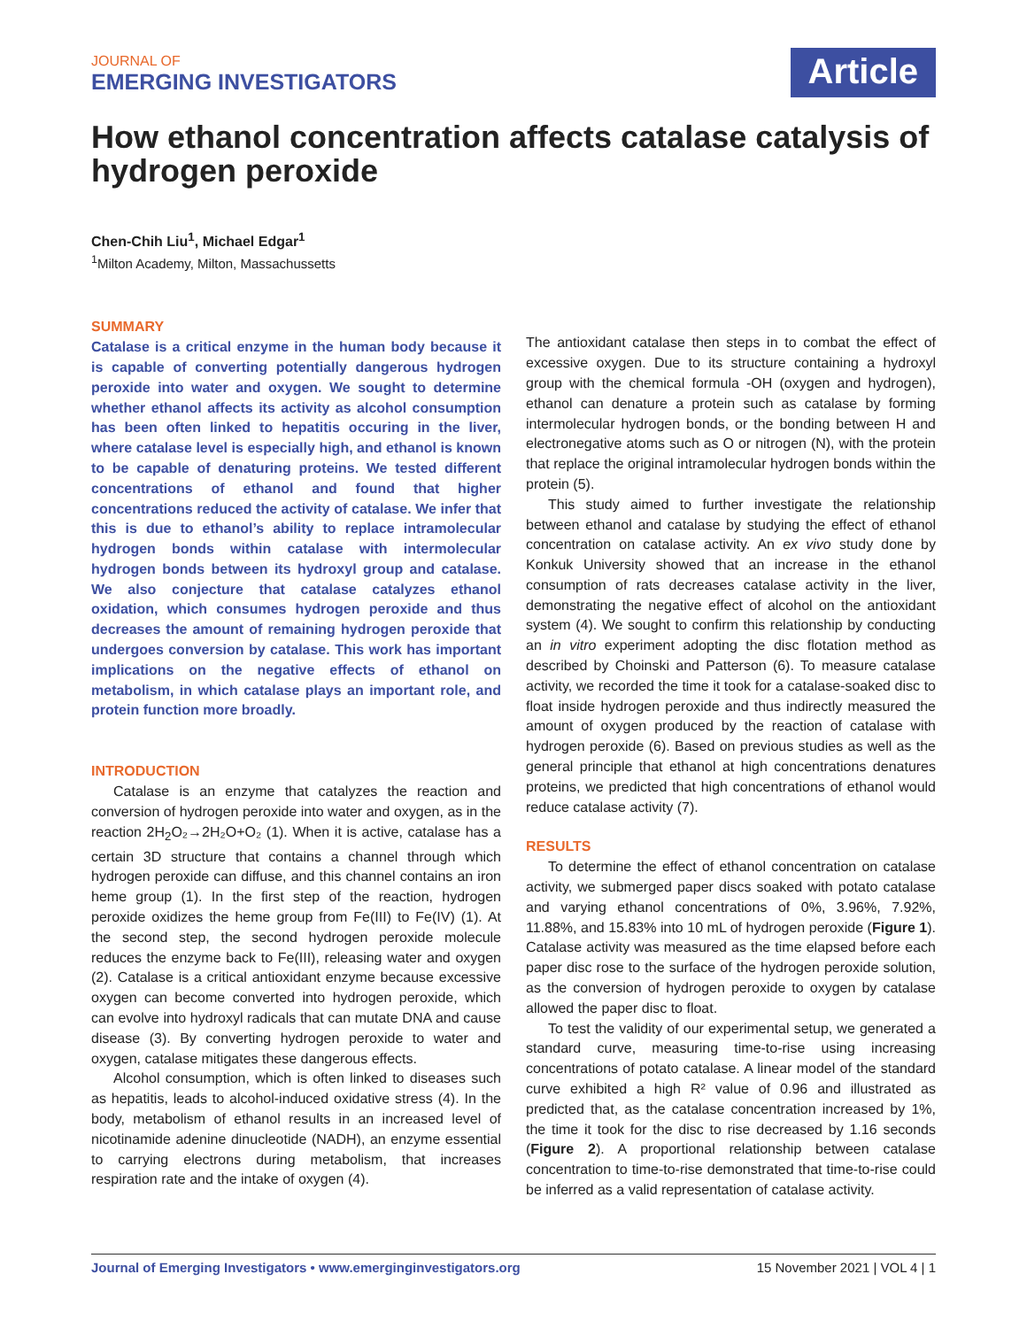JOURNAL OF
EMERGING INVESTIGATORS
Article
How ethanol concentration affects catalase catalysis of hydrogen peroxide
Chen-Chih Liu<sup>1</sup>, Michael Edgar<sup>1</sup>
<sup>1</sup> Milton Academy, Milton, Massachussetts
SUMMARY
Catalase is a critical enzyme in the human body because it is capable of converting potentially dangerous hydrogen peroxide into water and oxygen. We sought to determine whether ethanol affects its activity as alcohol consumption has been often linked to hepatitis occuring in the liver, where catalase level is especially high, and ethanol is known to be capable of denaturing proteins. We tested different concentrations of ethanol and found that higher concentrations reduced the activity of catalase. We infer that this is due to ethanol’s ability to replace intramolecular hydrogen bonds within catalase with intermolecular hydrogen bonds between its hydroxyl group and catalase. We also conjecture that catalase catalyzes ethanol oxidation, which consumes hydrogen peroxide and thus decreases the amount of remaining hydrogen peroxide that undergoes conversion by catalase. This work has important implications on the negative effects of ethanol on metabolism, in which catalase plays an important role, and protein function more broadly.
INTRODUCTION
Catalase is an enzyme that catalyzes the reaction and conversion of hydrogen peroxide into water and oxygen, as in the reaction 2H<sub>2</sub>O₂→2H₂O+O₂ (1). When it is active, catalase has a certain 3D structure that contains a channel through which hydrogen peroxide can diffuse, and this channel contains an iron heme group (1). In the first step of the reaction, hydrogen peroxide oxidizes the heme group from Fe(III) to Fe(IV) (1). At the second step, the second hydrogen peroxide molecule reduces the enzyme back to Fe(III), releasing water and oxygen (2). Catalase is a critical antioxidant enzyme because excessive oxygen can become converted into hydrogen peroxide, which can evolve into hydroxyl radicals that can mutate DNA and cause disease (3). By converting hydrogen peroxide to water and oxygen, catalase mitigates these dangerous effects.
Alcohol consumption, which is often linked to diseases such as hepatitis, leads to alcohol-induced oxidative stress (4). In the body, metabolism of ethanol results in an increased level of nicotinamide adenine dinucleotide (NADH), an enzyme essential to carrying electrons during metabolism, that increases respiration rate and the intake of oxygen (4).
The antioxidant catalase then steps in to combat the effect of excessive oxygen. Due to its structure containing a hydroxyl group with the chemical formula -OH (oxygen and hydrogen), ethanol can denature a protein such as catalase by forming intermolecular hydrogen bonds, or the bonding between H and electronegative atoms such as O or nitrogen (N), with the protein that replace the original intramolecular hydrogen bonds within the protein (5).
This study aimed to further investigate the relationship between ethanol and catalase by studying the effect of ethanol concentration on catalase activity. An ex vivo study done by Konkuk University showed that an increase in the ethanol consumption of rats decreases catalase activity in the liver, demonstrating the negative effect of alcohol on the antioxidant system (4). We sought to confirm this relationship by conducting an in vitro experiment adopting the disc flotation method as described by Choinski and Patterson (6). To measure catalase activity, we recorded the time it took for a catalase-soaked disc to float inside hydrogen peroxide and thus indirectly measured the amount of oxygen produced by the reaction of catalase with hydrogen peroxide (6). Based on previous studies as well as the general principle that ethanol at high concentrations denatures proteins, we predicted that high concentrations of ethanol would reduce catalase activity (7).
RESULTS
To determine the effect of ethanol concentration on catalase activity, we submerged paper discs soaked with potato catalase and varying ethanol concentrations of 0%, 3.96%, 7.92%, 11.88%, and 15.83% into 10 mL of hydrogen peroxide (Figure 1). Catalase activity was measured as the time elapsed before each paper disc rose to the surface of the hydrogen peroxide solution, as the conversion of hydrogen peroxide to oxygen by catalase allowed the paper disc to float.
To test the validity of our experimental setup, we generated a standard curve, measuring time-to-rise using increasing concentrations of potato catalase. A linear model of the standard curve exhibited a high R² value of 0.96 and illustrated as predicted that, as the catalase concentration increased by 1%, the time it took for the disc to rise decreased by 1.16 seconds (Figure 2). A proportional relationship between catalase concentration to time-to-rise demonstrated that time-to-rise could be inferred as a valid representation of catalase activity.
Journal of Emerging Investigators • www.emerginginvestigators.org 15 November 2021 | VOL 4 | 1